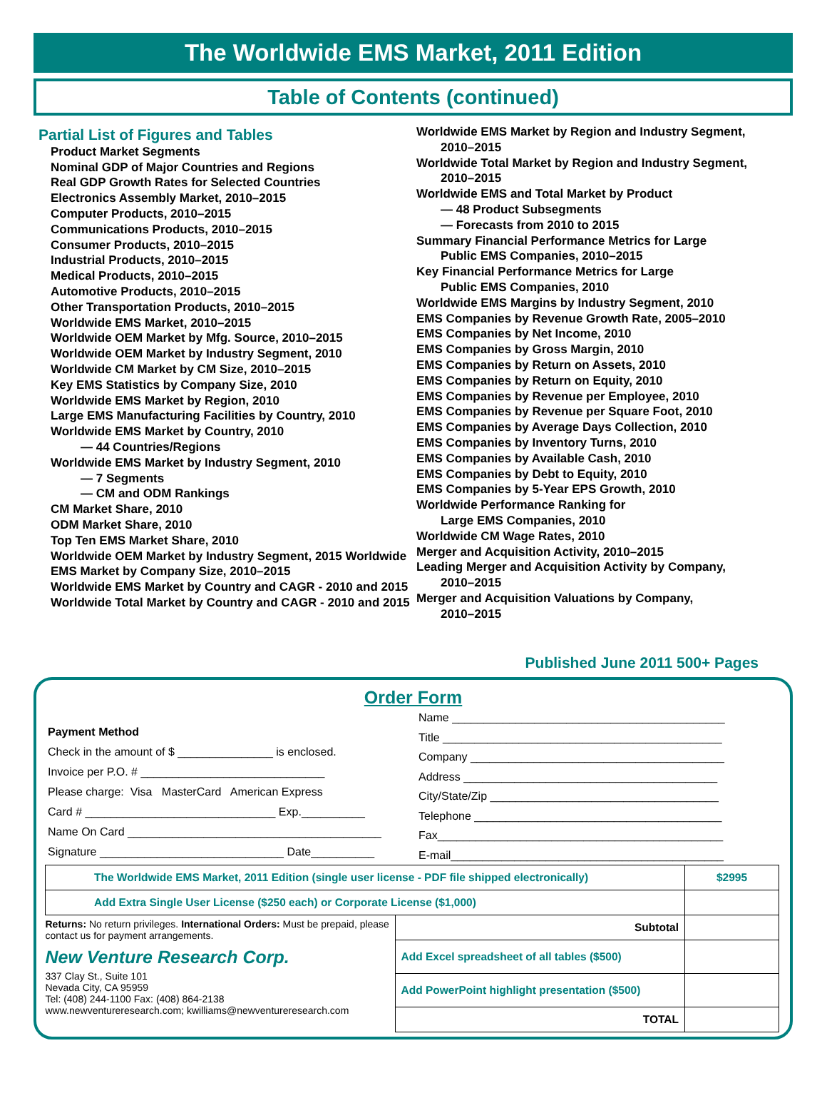The Worldwide EMS Market, 2011 Edition
Table of Contents (continued)
Partial List of Figures and Tables
Product Market Segments
Nominal GDP of Major Countries and Regions
Real GDP Growth Rates for Selected Countries
Electronics Assembly Market, 2010–2015
Computer Products, 2010–2015
Communications Products, 2010–2015
Consumer Products, 2010–2015
Industrial Products, 2010–2015
Medical Products, 2010–2015
Automotive Products, 2010–2015
Other Transportation Products, 2010–2015
Worldwide EMS Market, 2010–2015
Worldwide OEM Market by Mfg. Source, 2010–2015
Worldwide OEM Market by Industry Segment, 2010
Worldwide CM Market by CM Size, 2010–2015
Key EMS Statistics by Company Size, 2010
Worldwide EMS Market by Region, 2010
Large EMS Manufacturing Facilities by Country, 2010
Worldwide EMS Market by Country, 2010
— 44 Countries/Regions
Worldwide EMS Market by Industry Segment, 2010
— 7 Segments
— CM and ODM Rankings
CM Market Share, 2010
ODM Market Share, 2010
Top Ten EMS Market Share, 2010
Worldwide OEM Market by Industry Segment, 2015 Worldwide EMS Market by Company Size, 2010–2015
Worldwide EMS Market by Country and CAGR - 2010 and 2015
Worldwide Total Market by Country and CAGR - 2010 and 2015
Worldwide EMS Market by Region and Industry Segment,
2010–2015
Worldwide Total Market by Region and Industry Segment,
2010–2015
Worldwide EMS and Total Market by Product
— 48 Product Subsegments
— Forecasts from 2010 to 2015
Summary Financial Performance Metrics for Large
Public EMS Companies, 2010–2015
Key Financial Performance Metrics for Large
Public EMS Companies, 2010
Worldwide EMS Margins by Industry Segment, 2010
EMS Companies by Revenue Growth Rate, 2005–2010
EMS Companies by Net Income, 2010
EMS Companies by Gross Margin, 2010
EMS Companies by Return on Assets, 2010
EMS Companies by Return on Equity, 2010
EMS Companies by Revenue per Employee, 2010
EMS Companies by Revenue per Square Foot, 2010
EMS Companies by Average Days Collection, 2010
EMS Companies by Inventory Turns, 2010
EMS Companies by Available Cash, 2010
EMS Companies by Debt to Equity, 2010
EMS Companies by 5-Year EPS Growth, 2010
Worldwide Performance Ranking for
Large EMS Companies, 2010
Worldwide CM Wage Rates, 2010
Merger and Acquisition Activity, 2010–2015
Leading Merger and Acquisition Activity by Company,
2010–2015
Merger and Acquisition Valuations by Company,
2010–2015
Published June 2011 500+ Pages
Order Form
Payment Method
Check in the amount of $ _______________ is enclosed.
Invoice per P.O. # _____________________________
Please charge: Visa MasterCard American Express
Card # ______________________________ Exp.__________
Name On Card ________________________________________
Signature _____________________________ Date__________
Name ___________________________________________
Title ____________________________________________
Company ________________________________________
Address ________________________________________
City/State/Zip ____________________________________
Telephone _______________________________________
Fax_____________________________________________
E-mail___________________________________________
| The Worldwide EMS Market, 2011 Edition (single user license - PDF file shipped electronically) | | $2995 |
| Add Extra Single User License ($250 each) or Corporate License ($1,000) | | |
| Returns: No return privileges. International Orders: Must be prepaid, please contact us for payment arrangements. New Venture Research Corp. 337 Clay St., Suite 101 Nevada City, CA 95959 Tel: (408) 244-1100 Fax: (408) 864-2138 www.newventureresearch.com; kwilliams@newventureresearch.com | Subtotal | |
| | Add Excel spreadsheet of all tables ($500) | |
| | Add PowerPoint highlight presentation ($500) | |
| | TOTAL | |